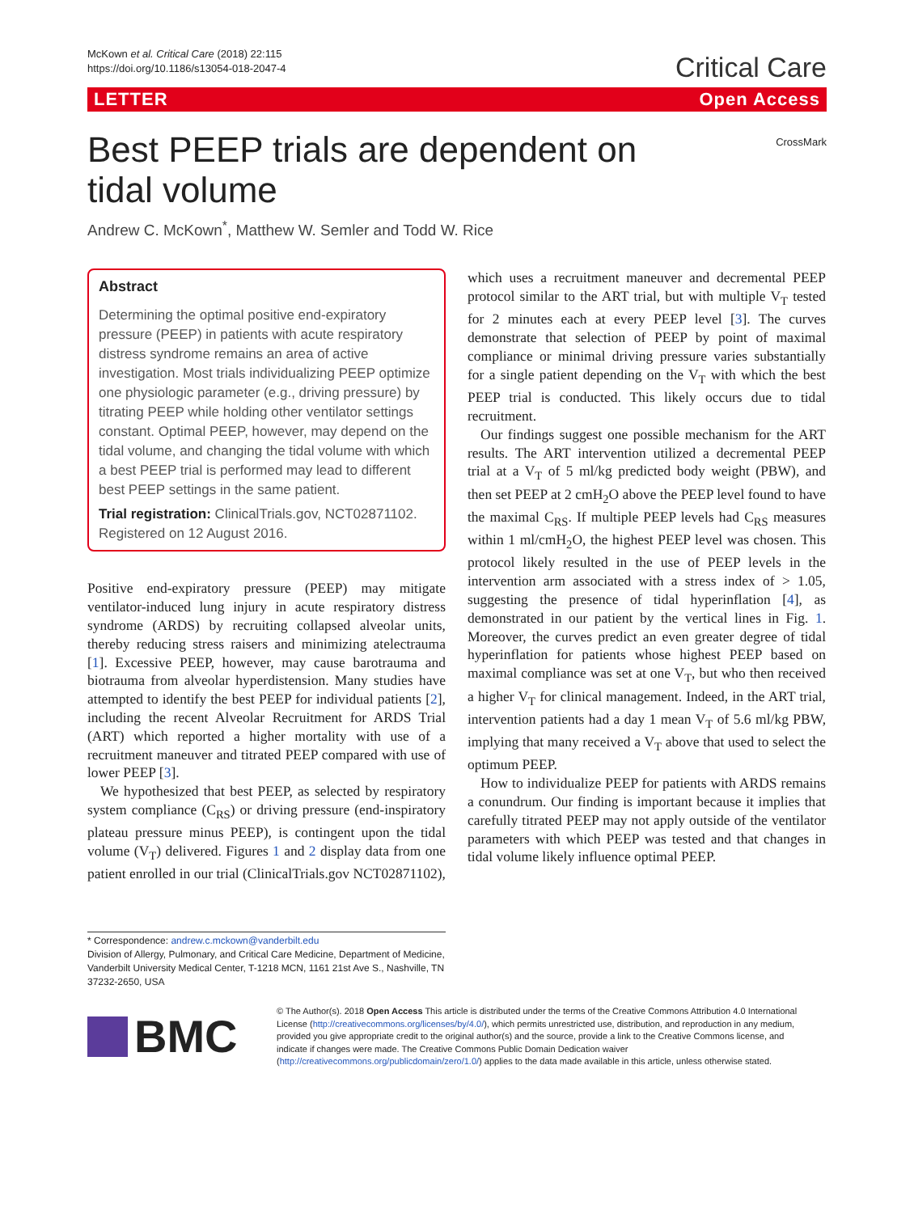McKown et al. Critical Care (2018) 22:115
https://doi.org/10.1186/s13054-018-2047-4
Critical Care
LETTER Open Access
Best PEEP trials are dependent on tidal volume
CrossMark
Andrew C. McKown<sup>*</sup>, Matthew W. Semler and Todd W. Rice
Abstract
Determining the optimal positive end-expiratory pressure (PEEP) in patients with acute respiratory distress syndrome remains an area of active investigation. Most trials individualizing PEEP optimize one physiologic parameter (e.g., driving pressure) by titrating PEEP while holding other ventilator settings constant. Optimal PEEP, however, may depend on the tidal volume, and changing the tidal volume with which a best PEEP trial is performed may lead to different best PEEP settings in the same patient.
Trial registration: ClinicalTrials.gov, NCT02871102. Registered on 12 August 2016.
Positive end-expiratory pressure (PEEP) may mitigate ventilator-induced lung injury in acute respiratory distress syndrome (ARDS) by recruiting collapsed alveolar units, thereby reducing stress raisers and minimizing atelectrauma [1]. Excessive PEEP, however, may cause barotrauma and biotrauma from alveolar hyperdistension. Many studies have attempted to identify the best PEEP for individual patients [2], including the recent Alveolar Recruitment for ARDS Trial (ART) which reported a higher mortality with use of a recruitment maneuver and titrated PEEP compared with use of lower PEEP [3].
We hypothesized that best PEEP, as selected by respiratory system compliance (C<sub>RS</sub>) or driving pressure (end-inspiratory plateau pressure minus PEEP), is contingent upon the tidal volume (V<sub>T</sub>) delivered. Figures 1 and 2 display data from one patient enrolled in our trial (ClinicalTrials.gov NCT02871102),
which uses a recruitment maneuver and decremental PEEP protocol similar to the ART trial, but with multiple V<sub>T</sub> tested for 2 minutes each at every PEEP level [3]. The curves demonstrate that selection of PEEP by point of maximal compliance or minimal driving pressure varies substantially for a single patient depending on the V<sub>T</sub> with which the best PEEP trial is conducted. This likely occurs due to tidal recruitment.
Our findings suggest one possible mechanism for the ART results. The ART intervention utilized a decremental PEEP trial at a V<sub>T</sub> of 5 ml/kg predicted body weight (PBW), and then set PEEP at 2 cmH<sub>2</sub>O above the PEEP level found to have the maximal C<sub>RS</sub>. If multiple PEEP levels had C<sub>RS</sub> measures within 1 ml/cmH<sub>2</sub>O, the highest PEEP level was chosen. This protocol likely resulted in the use of PEEP levels in the intervention arm associated with a stress index of > 1.05, suggesting the presence of tidal hyperinflation [4], as demonstrated in our patient by the vertical lines in Fig. 1. Moreover, the curves predict an even greater degree of tidal hyperinflation for patients whose highest PEEP based on maximal compliance was set at one V<sub>T</sub>, but who then received a higher V<sub>T</sub> for clinical management. Indeed, in the ART trial, intervention patients had a day 1 mean V<sub>T</sub> of 5.6 ml/kg PBW, implying that many received a V<sub>T</sub> above that used to select the optimum PEEP.
How to individualize PEEP for patients with ARDS remains a conundrum. Our finding is important because it implies that carefully titrated PEEP may not apply outside of the ventilator parameters with which PEEP was tested and that changes in tidal volume likely influence optimal PEEP.
* Correspondence: andrew.c.mckown@vanderbilt.edu
Division of Allergy, Pulmonary, and Critical Care Medicine, Department of Medicine, Vanderbilt University Medical Center, T-1218 MCN, 1161 21st Ave S., Nashville, TN 37232-2650, USA
BMC
© The Author(s). 2018 Open Access This article is distributed under the terms of the Creative Commons Attribution 4.0 International License (http://creativecommons.org/licenses/by/4.0/), which permits unrestricted use, distribution, and reproduction in any medium, provided you give appropriate credit to the original author(s) and the source, provide a link to the Creative Commons license, and indicate if changes were made. The Creative Commons Public Domain Dedication waiver (http://creativecommons.org/publicdomain/zero/1.0/) applies to the data made available in this article, unless otherwise stated.